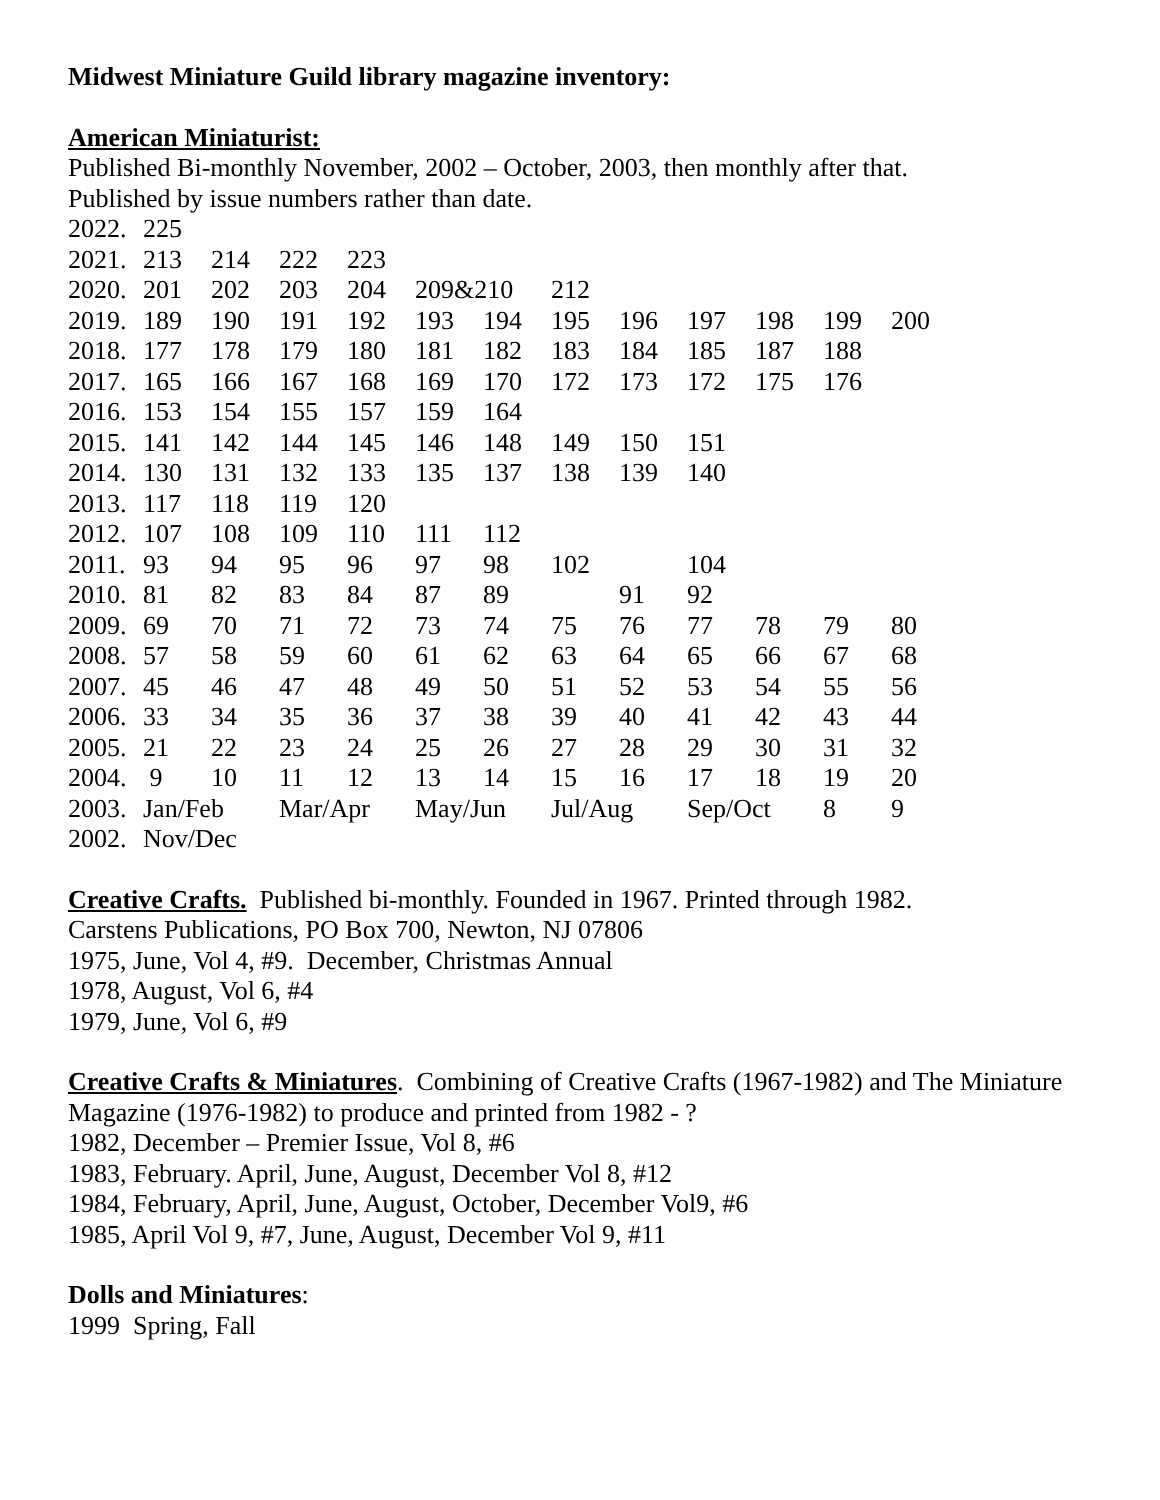Midwest Miniature Guild library magazine inventory:
American Miniaturist:
Published Bi-monthly November, 2002 – October, 2003, then monthly after that.
Published by issue numbers rather than date.
| 2022. | 225 | | | | | | | | | | | |
| 2021. | 213 | 214 | 222 | 223 | | | | | | | | |
| 2020. | 201 | 202 | 203 | 204 | 209&210 | | 212 | | | | | |
| 2019. | 189 | 190 | 191 | 192 | 193 | 194 | 195 | 196 | 197 | 198 | 199 | 200 |
| 2018. | 177 | 178 | 179 | 180 | 181 | 182 | 183 | 184 | 185 | 187 | 188 | |
| 2017. | 165 | 166 | 167 | 168 | 169 | 170 | 172 | 173 | 172 | 175 | 176 | |
| 2016. | 153 | 154 | 155 | 157 | 159 | 164 | | | | | | |
| 2015. | 141 | 142 | 144 | 145 | 146 | 148 | 149 | 150 | 151 | | | |
| 2014. | 130 | 131 | 132 | 133 | 135 | 137 | 138 | 139 | 140 | | | |
| 2013. | 117 | 118 | 119 | 120 | | | | | | | | |
| 2012. | 107 | 108 | 109 | 110 | 111 | 112 | | | | | | |
| 2011. | 93 | 94 | 95 | 96 | 97 | 98 | 102 | | 104 | | | |
| 2010. | 81 | 82 | 83 | 84 | 87 | 89 | | 91 | 92 | | | |
| 2009. | 69 | 70 | 71 | 72 | 73 | 74 | 75 | 76 | 77 | 78 | 79 | 80 |
| 2008. | 57 | 58 | 59 | 60 | 61 | 62 | 63 | 64 | 65 | 66 | 67 | 68 |
| 2007. | 45 | 46 | 47 | 48 | 49 | 50 | 51 | 52 | 53 | 54 | 55 | 56 |
| 2006. | 33 | 34 | 35 | 36 | 37 | 38 | 39 | 40 | 41 | 42 | 43 | 44 |
| 2005. | 21 | 22 | 23 | 24 | 25 | 26 | 27 | 28 | 29 | 30 | 31 | 32 |
| 2004. | 9 | 10 | 11 | 12 | 13 | 14 | 15 | 16 | 17 | 18 | 19 | 20 |
| 2003. | Jan/Feb | | Mar/Apr | | May/Jun | | Jul/Aug | | Sep/Oct | | 8 | 9 |
| 2002. | Nov/Dec | | | | | | | | | | | |
Creative Crafts. Published bi-monthly. Founded in 1967. Printed through 1982.
Carstens Publications, PO Box 700, Newton, NJ 07806
1975, June, Vol 4, #9. December, Christmas Annual
1978, August, Vol 6, #4
1979, June, Vol 6, #9
Creative Crafts & Miniatures. Combining of Creative Crafts (1967-1982) and The Miniature Magazine (1976-1982) to produce and printed from 1982 - ?
1982, December – Premier Issue, Vol 8, #6
1983, February. April, June, August, December Vol 8, #12
1984, February, April, June, August, October, December Vol9, #6
1985, April Vol 9, #7, June, August, December Vol 9, #11
Dolls and Miniatures:
1999 Spring, Fall